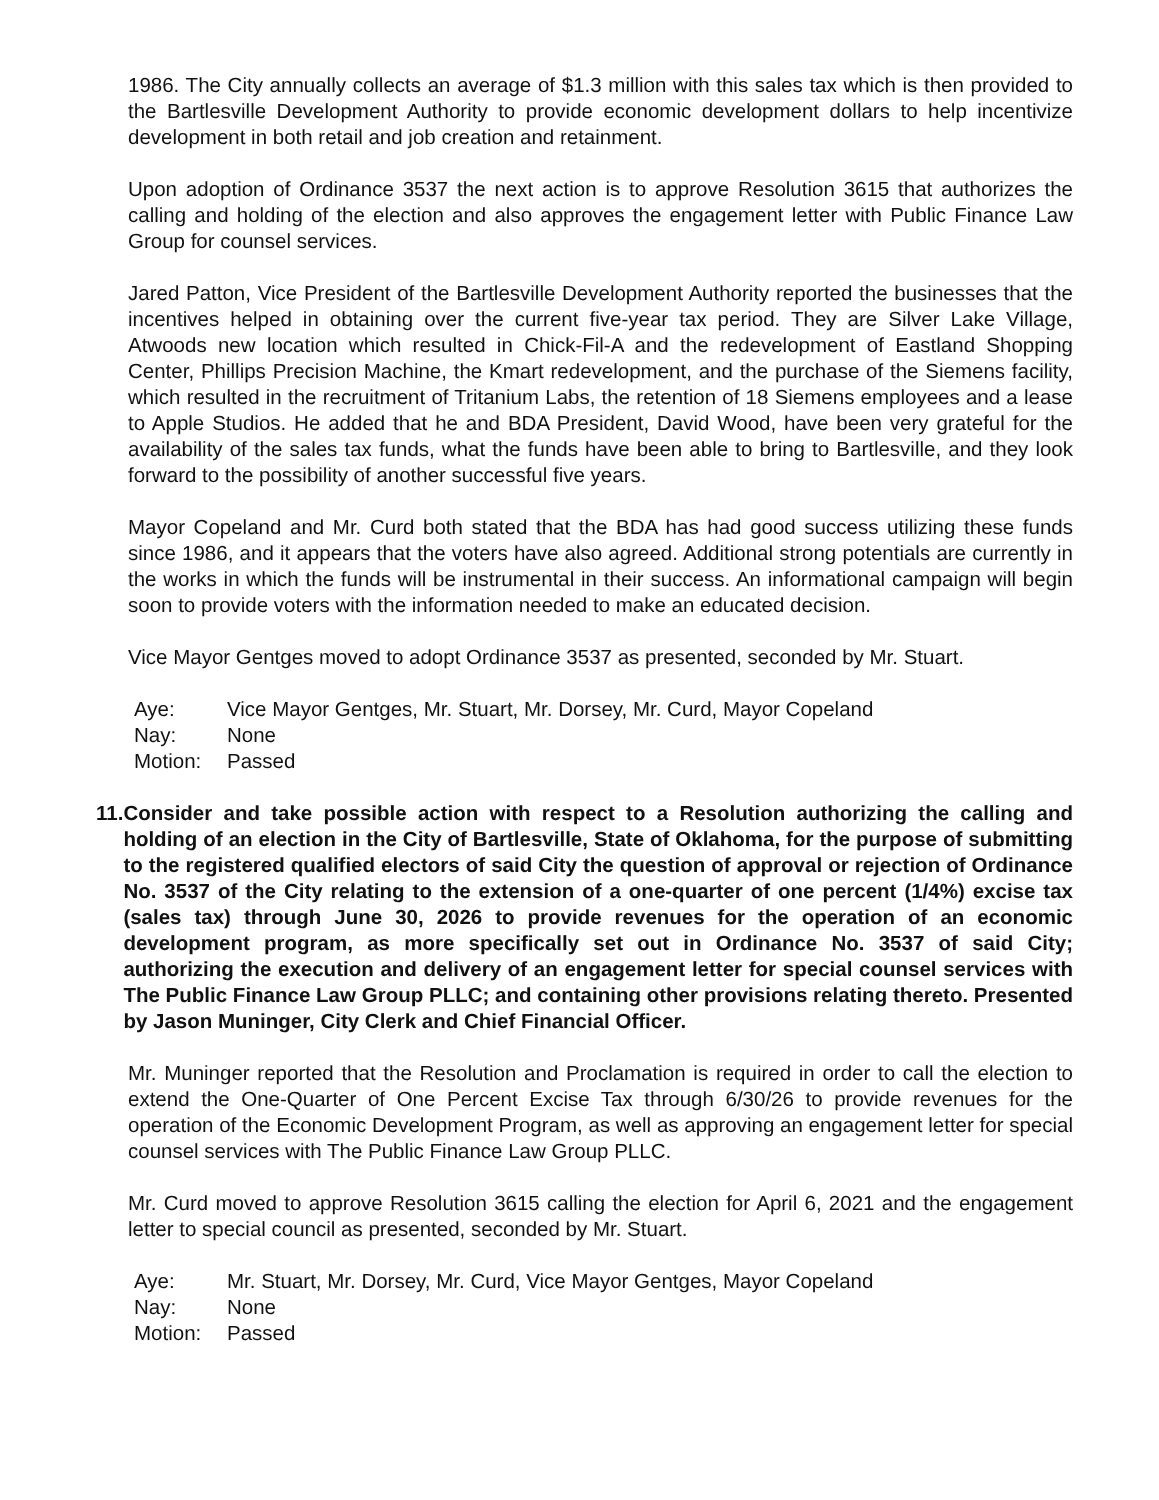1986. The City annually collects an average of $1.3 million with this sales tax which is then provided to the Bartlesville Development Authority to provide economic development dollars to help incentivize development in both retail and job creation and retainment.
Upon adoption of Ordinance 3537 the next action is to approve Resolution 3615 that authorizes the calling and holding of the election and also approves the engagement letter with Public Finance Law Group for counsel services.
Jared Patton, Vice President of the Bartlesville Development Authority reported the businesses that the incentives helped in obtaining over the current five-year tax period. They are Silver Lake Village, Atwoods new location which resulted in Chick-Fil-A and the redevelopment of Eastland Shopping Center, Phillips Precision Machine, the Kmart redevelopment, and the purchase of the Siemens facility, which resulted in the recruitment of Tritanium Labs, the retention of 18 Siemens employees and a lease to Apple Studios. He added that he and BDA President, David Wood, have been very grateful for the availability of the sales tax funds, what the funds have been able to bring to Bartlesville, and they look forward to the possibility of another successful five years.
Mayor Copeland and Mr. Curd both stated that the BDA has had good success utilizing these funds since 1986, and it appears that the voters have also agreed. Additional strong potentials are currently in the works in which the funds will be instrumental in their success. An informational campaign will begin soon to provide voters with the information needed to make an educated decision.
Vice Mayor Gentges moved to adopt Ordinance 3537 as presented, seconded by Mr. Stuart.
Aye: Vice Mayor Gentges, Mr. Stuart, Mr. Dorsey, Mr. Curd, Mayor Copeland
Nay: None
Motion: Passed
11. Consider and take possible action with respect to a Resolution authorizing the calling and holding of an election in the City of Bartlesville, State of Oklahoma, for the purpose of submitting to the registered qualified electors of said City the question of approval or rejection of Ordinance No. 3537 of the City relating to the extension of a one-quarter of one percent (1/4%) excise tax (sales tax) through June 30, 2026 to provide revenues for the operation of an economic development program, as more specifically set out in Ordinance No. 3537 of said City; authorizing the execution and delivery of an engagement letter for special counsel services with The Public Finance Law Group PLLC; and containing other provisions relating thereto. Presented by Jason Muninger, City Clerk and Chief Financial Officer.
Mr. Muninger reported that the Resolution and Proclamation is required in order to call the election to extend the One-Quarter of One Percent Excise Tax through 6/30/26 to provide revenues for the operation of the Economic Development Program, as well as approving an engagement letter for special counsel services with The Public Finance Law Group PLLC.
Mr. Curd moved to approve Resolution 3615 calling the election for April 6, 2021 and the engagement letter to special council as presented, seconded by Mr. Stuart.
Aye: Mr. Stuart, Mr. Dorsey, Mr. Curd, Vice Mayor Gentges, Mayor Copeland
Nay: None
Motion: Passed